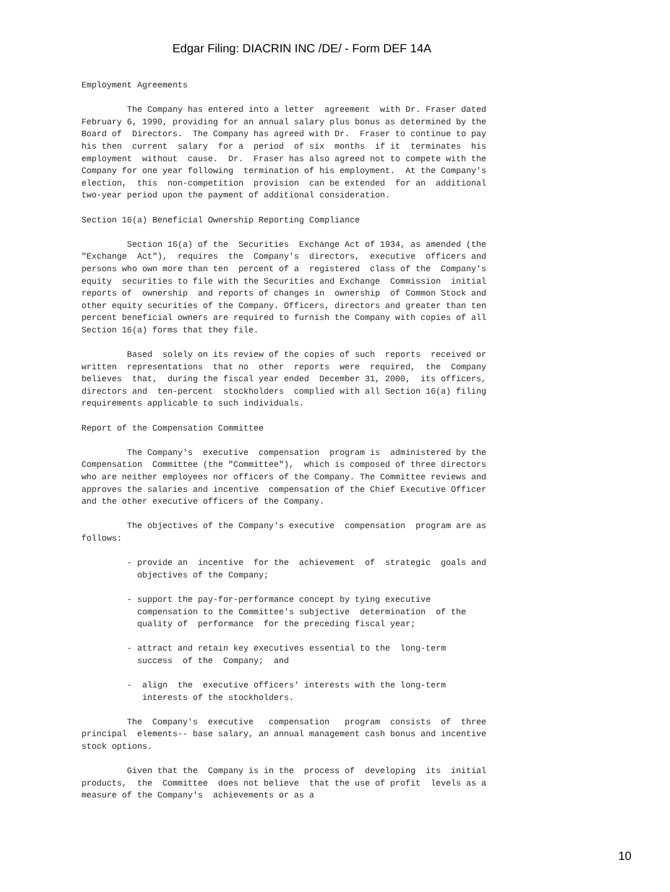Edgar Filing: DIACRIN INC /DE/ - Form DEF 14A
Employment Agreements

         The Company has entered into a letter  agreement  with Dr. Fraser dated
February 6, 1990, providing for an annual salary plus bonus as determined by the
Board of  Directors.  The Company has agreed with Dr.  Fraser to continue to pay
his then  current  salary  for a  period  of six  months  if it  terminates  his
employment  without  cause.  Dr.  Fraser has also agreed not to compete with the
Company for one year following  termination of his employment.  At the Company's
election,  this  non-competition  provision  can be extended  for an  additional
two-year period upon the payment of additional consideration.

Section 16(a) Beneficial Ownership Reporting Compliance

         Section 16(a) of the  Securities  Exchange Act of 1934, as amended (the
"Exchange  Act"),  requires  the  Company's  directors,  executive  officers and
persons who own more than ten  percent of a  registered  class of the  Company's
equity  securities to file with the Securities and Exchange  Commission  initial
reports of  ownership  and reports of changes in  ownership  of Common Stock and
other equity securities of the Company. Officers, directors and greater than ten
percent beneficial owners are required to furnish the Company with copies of all
Section 16(a) forms that they file.

         Based  solely on its review of the copies of such  reports  received or
written  representations  that no  other  reports  were  required,  the  Company
believes  that,  during the fiscal year ended  December 31, 2000,  its officers,
directors and  ten-percent  stockholders  complied with all Section 16(a) filing
requirements applicable to such individuals.

Report of the Compensation Committee

         The Company's  executive  compensation  program is  administered by the
Compensation  Committee (the "Committee"),  which is composed of three directors
who are neither employees nor officers of the Company. The Committee reviews and
approves the salaries and incentive  compensation of the Chief Executive Officer
and the other executive officers of the Company.

         The objectives of the Company's executive  compensation  program are as
follows:

         - provide an  incentive  for the  achievement  of  strategic  goals and
           objectives of the Company;

         - support the pay-for-performance concept by tying executive
           compensation to the Committee's subjective  determination  of the
           quality of  performance  for the preceding fiscal year;

         - attract and retain key executives essential to the  long-term
           success  of the  Company;  and

         -  align  the  executive officers' interests with the long-term
            interests of the stockholders.

         The  Company's  executive   compensation   program  consists  of  three
principal  elements-- base salary, an annual management cash bonus and incentive
stock options.

         Given that the  Company is in the  process of  developing  its  initial
products,  the  Committee  does not believe  that the use of profit  levels as a
measure of the Company's  achievements or as a
10